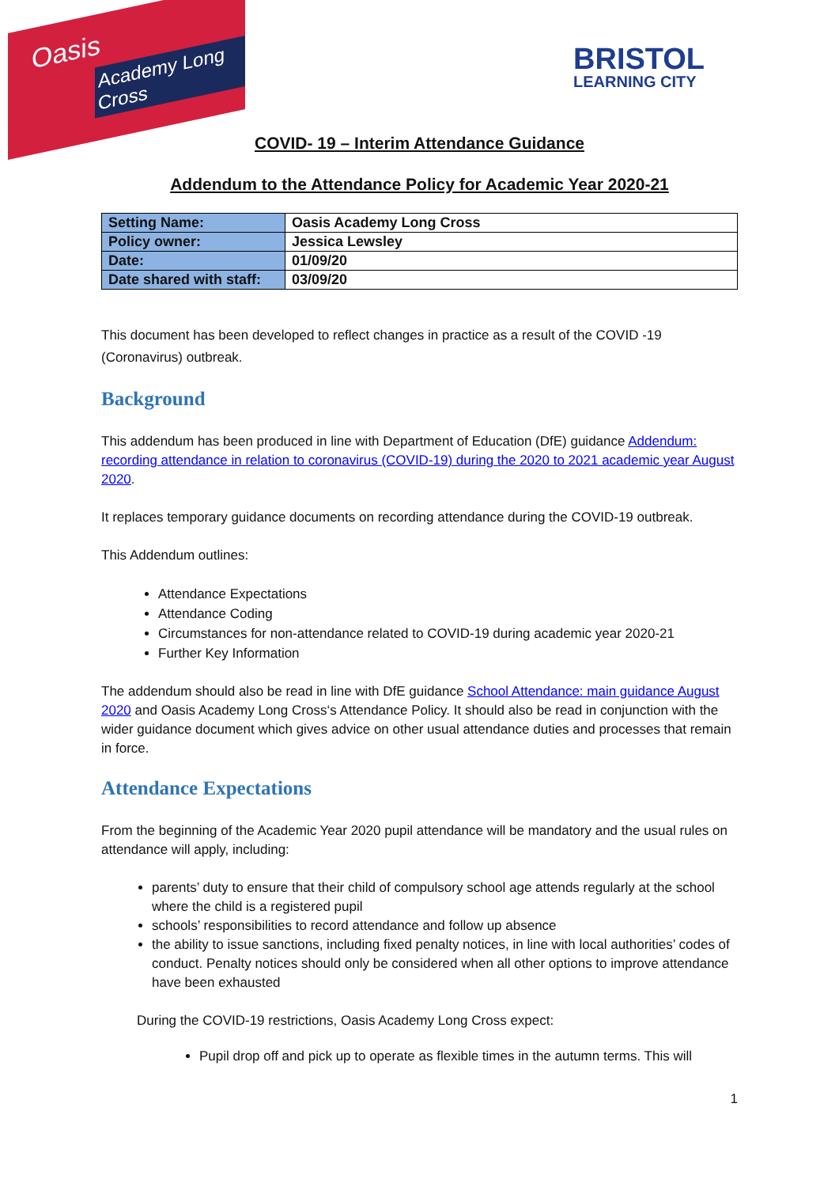Oasis
Academy Long Cross
BRISTOL
LEARNING CITY
COVID- 19 – Interim Attendance Guidance
Addendum to the Attendance Policy for Academic Year 2020-21
| Setting Name: | Oasis Academy Long Cross |
| Policy owner: | Jessica Lewsley |
| Date: | 01/09/20 |
| Date shared with staff: | 03/09/20 |
This document has been developed to reflect changes in practice as a result of the COVID -19 (Coronavirus) outbreak.
Background
This addendum has been produced in line with Department of Education (DfE) guidance Addendum: recording attendance in relation to coronavirus (COVID-19) during the 2020 to 2021 academic year August 2020.
It replaces temporary guidance documents on recording attendance during the COVID-19 outbreak.
This Addendum outlines:
Attendance Expectations
Attendance Coding
Circumstances for non-attendance related to COVID-19 during academic year 2020-21
Further Key Information
The addendum should also be read in line with DfE guidance School Attendance: main guidance August 2020 and Oasis Academy Long Cross‘s Attendance Policy. It should also be read in conjunction with the wider guidance document which gives advice on other usual attendance duties and processes that remain in force.
Attendance Expectations
From the beginning of the Academic Year 2020 pupil attendance will be mandatory and the usual rules on attendance will apply, including:
parents’ duty to ensure that their child of compulsory school age attends regularly at the school where the child is a registered pupil
schools’ responsibilities to record attendance and follow up absence
the ability to issue sanctions, including fixed penalty notices, in line with local authorities’ codes of conduct. Penalty notices should only be considered when all other options to improve attendance have been exhausted
During the COVID-19 restrictions, Oasis Academy Long Cross expect:
Pupil drop off and pick up to operate as flexible times in the autumn terms. This will
1